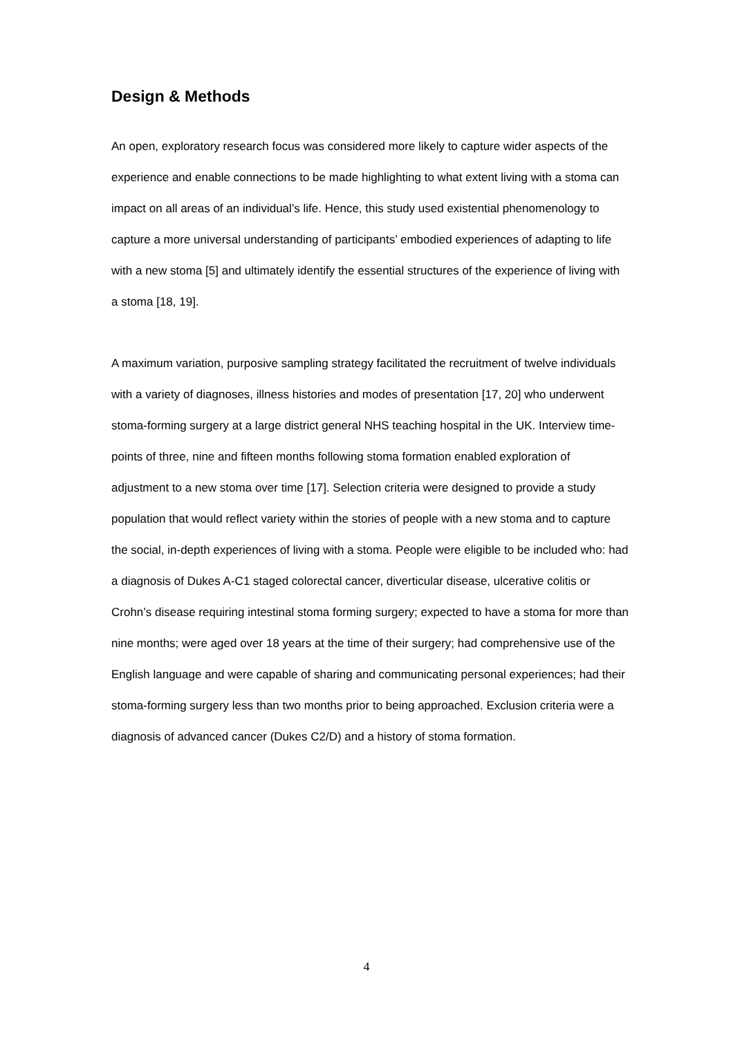Design & Methods
An open, exploratory research focus was considered more likely to capture wider aspects of the experience and enable connections to be made highlighting to what extent living with a stoma can impact on all areas of an individual’s life. Hence, this study used existential phenomenology to capture a more universal understanding of participants’ embodied experiences of adapting to life with a new stoma [5] and ultimately identify the essential structures of the experience of living with a stoma [18, 19].
A maximum variation, purposive sampling strategy facilitated the recruitment of twelve individuals with a variety of diagnoses, illness histories and modes of presentation [17, 20] who underwent stoma-forming surgery at a large district general NHS teaching hospital in the UK. Interview time-points of three, nine and fifteen months following stoma formation enabled exploration of adjustment to a new stoma over time [17]. Selection criteria were designed to provide a study population that would reflect variety within the stories of people with a new stoma and to capture the social, in-depth experiences of living with a stoma. People were eligible to be included who: had a diagnosis of Dukes A-C1 staged colorectal cancer, diverticular disease, ulcerative colitis or Crohn’s disease requiring intestinal stoma forming surgery; expected to have a stoma for more than nine months; were aged over 18 years at the time of their surgery; had comprehensive use of the English language and were capable of sharing and communicating personal experiences; had their stoma-forming surgery less than two months prior to being approached. Exclusion criteria were a diagnosis of advanced cancer (Dukes C2/D) and a history of stoma formation.
4